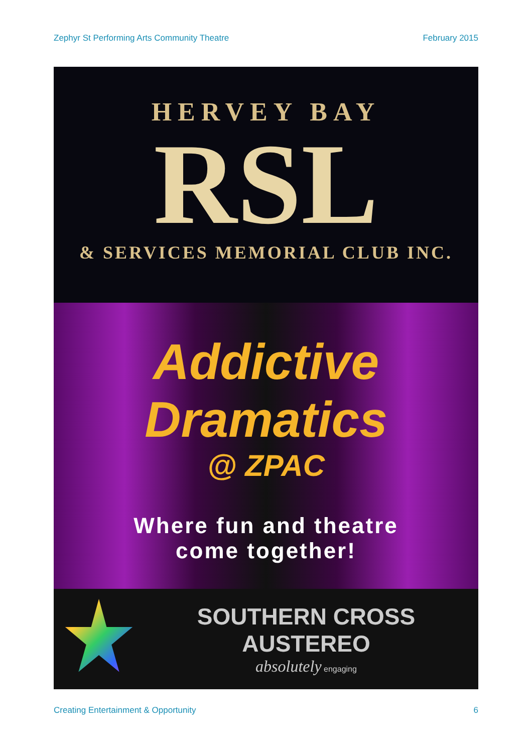Zephyr St Performing Arts Community Theatre February 2015
HERVEY BAY
RSL
& SERVICES MEMORIAL CLUB INC.
Addictive
Dramatics
@ ZPAC
Where fun and theatre
come together!
SOUTHERN CROSS AUSTEREO
absolutely engaging
Creating Entertainment & Opportunity 6